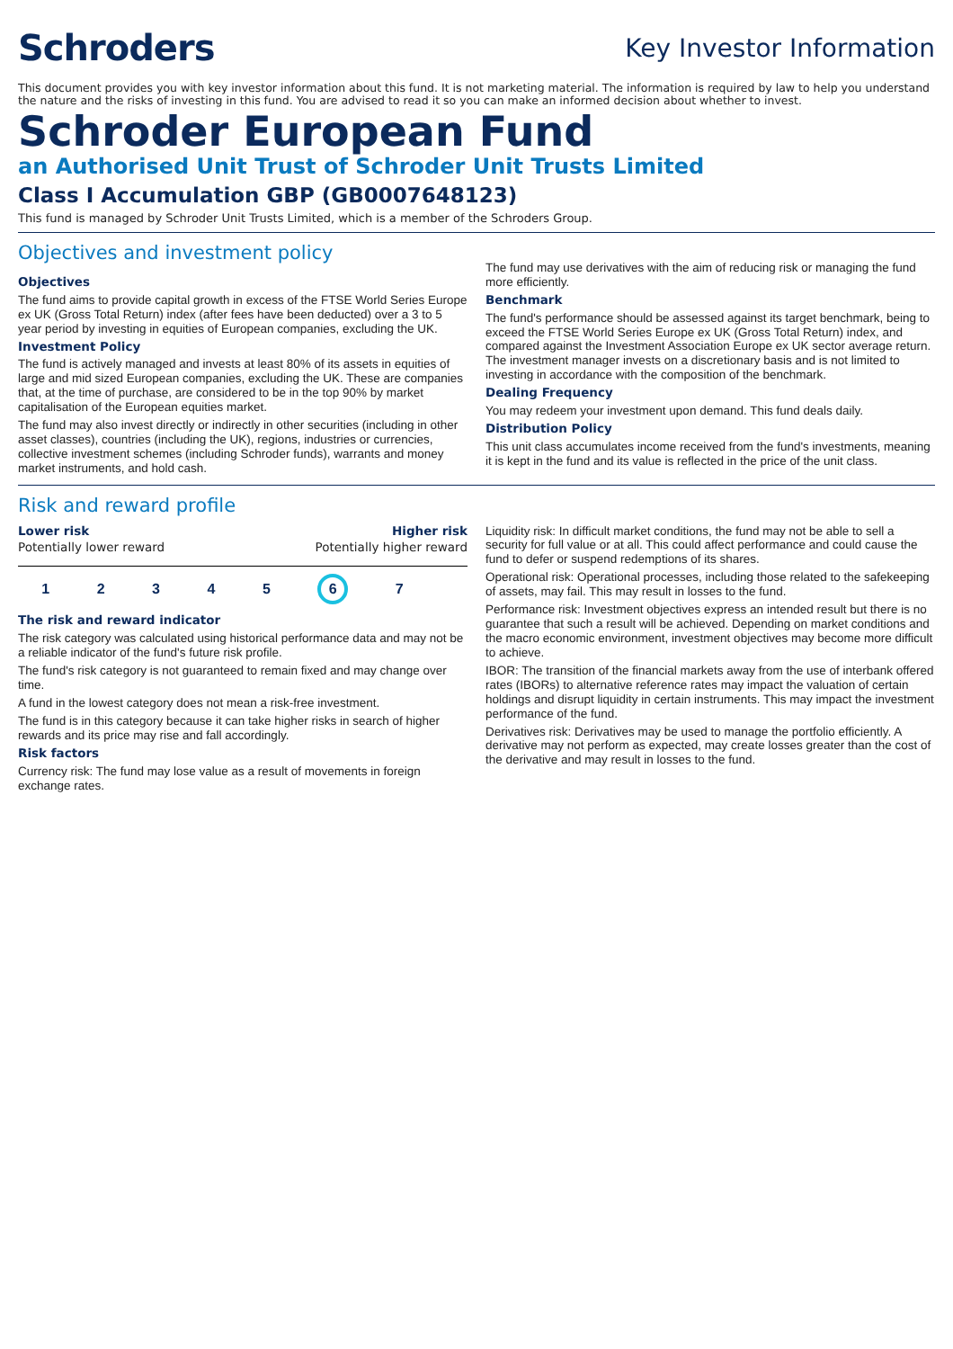Schroders
Key Investor Information
This document provides you with key investor information about this fund. It is not marketing material. The information is required by law to help you understand the nature and the risks of investing in this fund. You are advised to read it so you can make an informed decision about whether to invest.
Schroder European Fund
an Authorised Unit Trust of Schroder Unit Trusts Limited
Class I Accumulation GBP (GB0007648123)
This fund is managed by Schroder Unit Trusts Limited, which is a member of the Schroders Group.
Objectives and investment policy
Objectives
The fund aims to provide capital growth in excess of the FTSE World Series Europe ex UK (Gross Total Return) index (after fees have been deducted) over a 3 to 5 year period by investing in equities of European companies, excluding the UK.
Investment Policy
The fund is actively managed and invests at least 80% of its assets in equities of large and mid sized European companies, excluding the UK. These are companies that, at the time of purchase, are considered to be in the top 90% by market capitalisation of the European equities market.
The fund may also invest directly or indirectly in other securities (including in other asset classes), countries (including the UK), regions, industries or currencies, collective investment schemes (including Schroder funds), warrants and money market instruments, and hold cash.
The fund may use derivatives with the aim of reducing risk or managing the fund more efficiently.
Benchmark
The fund's performance should be assessed against its target benchmark, being to exceed the FTSE World Series Europe ex UK (Gross Total Return) index, and compared against the Investment Association Europe ex UK sector average return. The investment manager invests on a discretionary basis and is not limited to investing in accordance with the composition of the benchmark.
Dealing Frequency
You may redeem your investment upon demand. This fund deals daily.
Distribution Policy
This unit class accumulates income received from the fund's investments, meaning it is kept in the fund and its value is reflected in the price of the unit class.
Risk and reward profile
Lower risk Higher risk
Potentially lower reward Potentially higher reward
1 2 3 4 5 6 7
The risk and reward indicator
The risk category was calculated using historical performance data and may not be a reliable indicator of the fund's future risk profile.
The fund's risk category is not guaranteed to remain fixed and may change over time.
A fund in the lowest category does not mean a risk-free investment.
The fund is in this category because it can take higher risks in search of higher rewards and its price may rise and fall accordingly.
Risk factors
Currency risk: The fund may lose value as a result of movements in foreign exchange rates.
Liquidity risk: In difficult market conditions, the fund may not be able to sell a security for full value or at all. This could affect performance and could cause the fund to defer or suspend redemptions of its shares.
Operational risk: Operational processes, including those related to the safekeeping of assets, may fail. This may result in losses to the fund.
Performance risk: Investment objectives express an intended result but there is no guarantee that such a result will be achieved. Depending on market conditions and the macro economic environment, investment objectives may become more difficult to achieve.
IBOR: The transition of the financial markets away from the use of interbank offered rates (IBORs) to alternative reference rates may impact the valuation of certain holdings and disrupt liquidity in certain instruments. This may impact the investment performance of the fund.
Derivatives risk: Derivatives may be used to manage the portfolio efficiently. A derivative may not perform as expected, may create losses greater than the cost of the derivative and may result in losses to the fund.